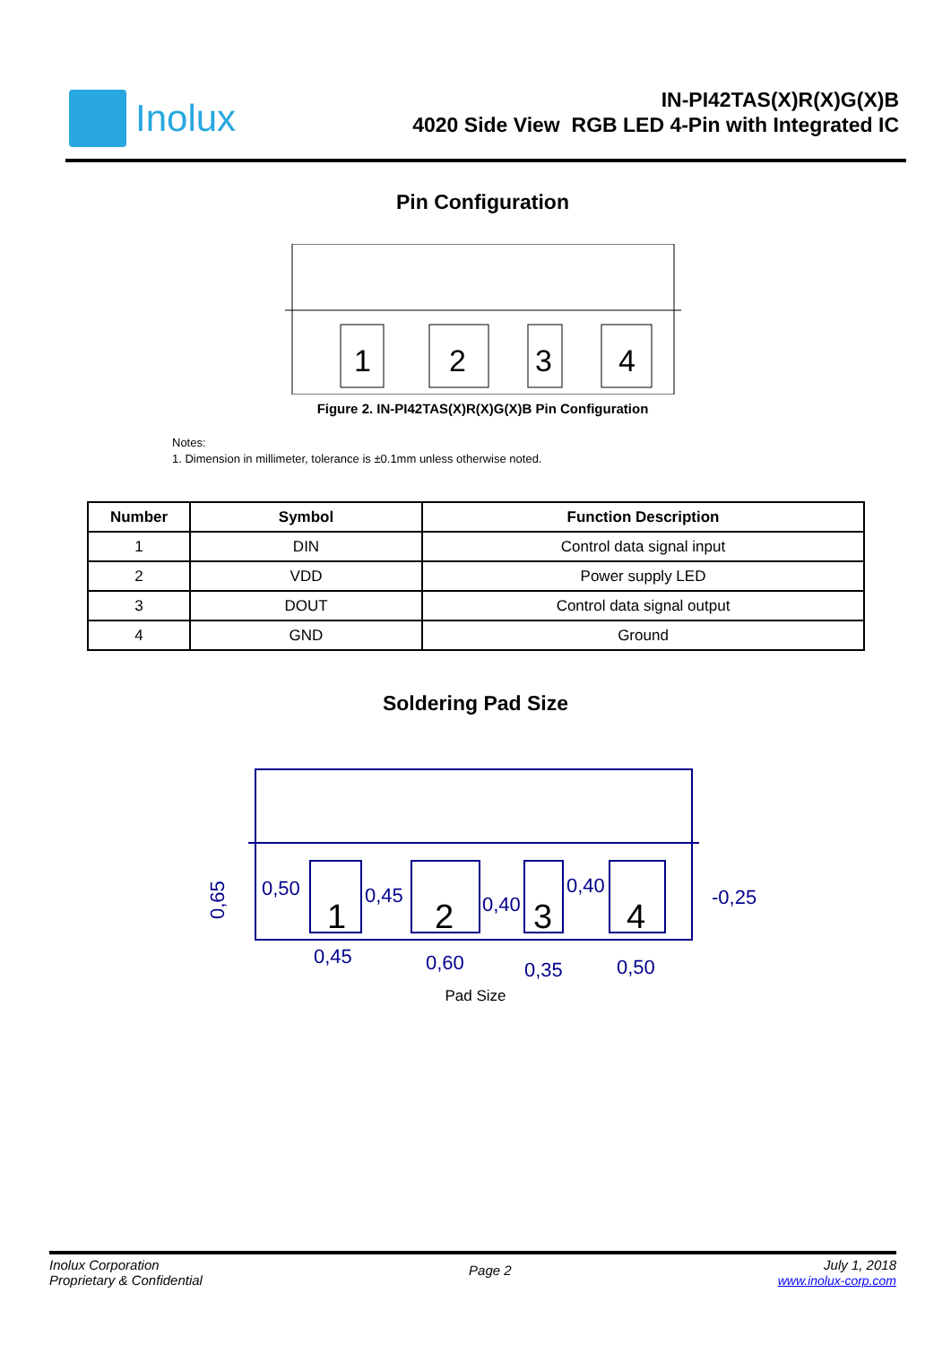Inolux
IN-PI42TAS(X)R(X)G(X)B
4020 Side View RGB LED 4-Pin with Integrated IC
Pin Configuration
1
2
3
4
Figure 2. IN-PI42TAS(X)R(X)G(X)B Pin Configuration
Notes:
1. Dimension in millimeter, tolerance is ±0.1mm unless otherwise noted.
| Number | Symbol | Function Description |
| --- | --- | --- |
| 1 | DIN | Control data signal input |
| 2 | VDD | Power supply LED |
| 3 | DOUT | Control data signal output |
| 4 | GND | Ground |
Soldering Pad Size
0,50
0,45
0,40
0,40
-0,25
0,45
0,60
0,35
0,50
0,65
1
2
3
4
Pad Size
Inolux Corporation
Proprietary & Confidential
Page 2
July 1, 2018
www.inolux-corp.com